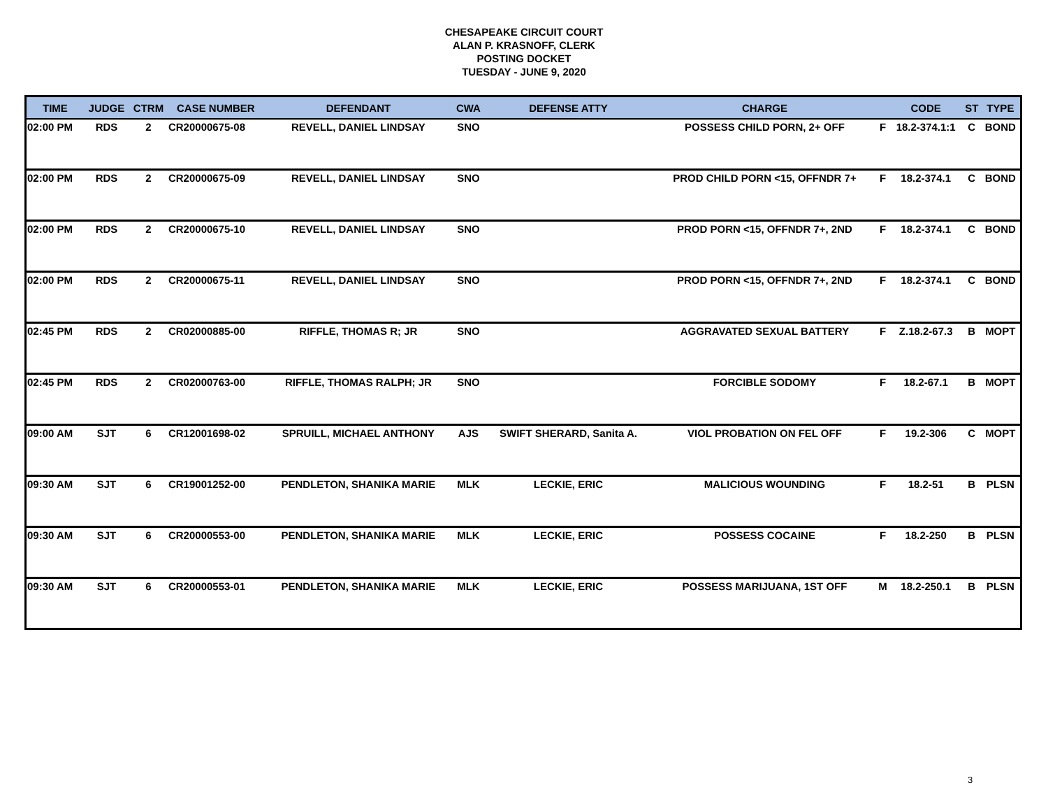CHESAPEAKE CIRCUIT COURT
ALAN P. KRASNOFF, CLERK
POSTING DOCKET
TUESDAY - JUNE 9, 2020
| TIME | JUDGE | CTRM | CASE NUMBER | DEFENDANT | CWA | DEFENSE ATTY | CHARGE | | CODE | ST | TYPE |
| --- | --- | --- | --- | --- | --- | --- | --- | --- | --- | --- | --- |
| 02:00 PM | RDS | 2 | CR20000675-08 | REVELL, DANIEL LINDSAY | SNO | | POSSESS CHILD PORN, 2+ OFF | F | 18.2-374.1:1 | C | BOND |
| 02:00 PM | RDS | 2 | CR20000675-09 | REVELL, DANIEL LINDSAY | SNO | | PROD CHILD PORN <15, OFFNDR 7+ | F | 18.2-374.1 | C | BOND |
| 02:00 PM | RDS | 2 | CR20000675-10 | REVELL, DANIEL LINDSAY | SNO | | PROD PORN <15, OFFNDR 7+, 2ND | F | 18.2-374.1 | C | BOND |
| 02:00 PM | RDS | 2 | CR20000675-11 | REVELL, DANIEL LINDSAY | SNO | | PROD PORN <15, OFFNDR 7+, 2ND | F | 18.2-374.1 | C | BOND |
| 02:45 PM | RDS | 2 | CR02000885-00 | RIFFLE, THOMAS R; JR | SNO | | AGGRAVATED SEXUAL BATTERY | F | Z.18.2-67.3 | B | MOPT |
| 02:45 PM | RDS | 2 | CR02000763-00 | RIFFLE, THOMAS RALPH; JR | SNO | | FORCIBLE SODOMY | F | 18.2-67.1 | B | MOPT |
| 09:00 AM | SJT | 6 | CR12001698-02 | SPRUILL, MICHAEL ANTHONY | AJS | SWIFT SHERARD, Sanita A. | VIOL PROBATION ON FEL OFF | F | 19.2-306 | C | MOPT |
| 09:30 AM | SJT | 6 | CR19001252-00 | PENDLETON, SHANIKA MARIE | MLK | LECKIE, ERIC | MALICIOUS WOUNDING | F | 18.2-51 | B | PLSN |
| 09:30 AM | SJT | 6 | CR20000553-00 | PENDLETON, SHANIKA MARIE | MLK | LECKIE, ERIC | POSSESS COCAINE | F | 18.2-250 | B | PLSN |
| 09:30 AM | SJT | 6 | CR20000553-01 | PENDLETON, SHANIKA MARIE | MLK | LECKIE, ERIC | POSSESS MARIJUANA, 1ST OFF | M | 18.2-250.1 | B | PLSN |
3